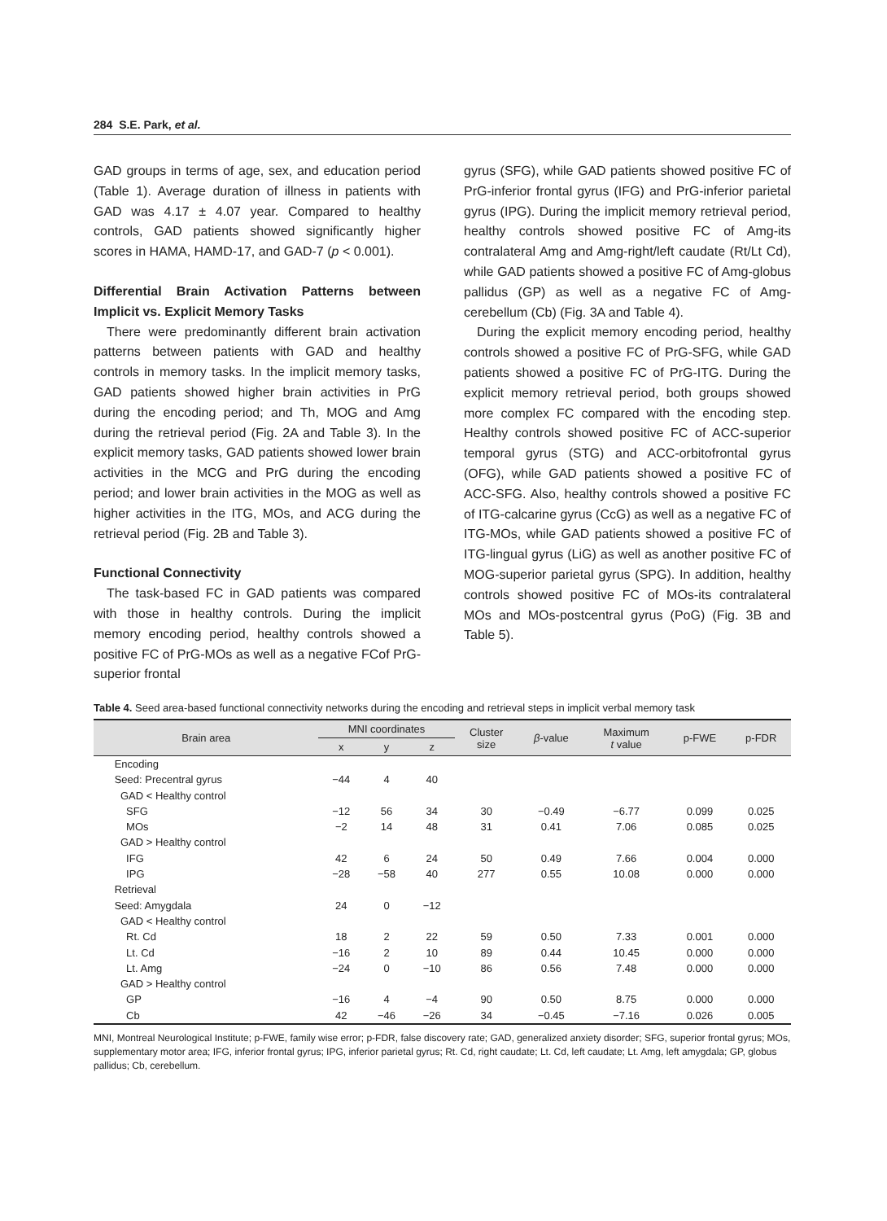284 S.E. Park, et al.
GAD groups in terms of age, sex, and education period (Table 1). Average duration of illness in patients with GAD was 4.17 ± 4.07 year. Compared to healthy controls, GAD patients showed significantly higher scores in HAMA, HAMD-17, and GAD-7 (p < 0.001).
Differential Brain Activation Patterns between Implicit vs. Explicit Memory Tasks
There were predominantly different brain activation patterns between patients with GAD and healthy controls in memory tasks. In the implicit memory tasks, GAD patients showed higher brain activities in PrG during the encoding period; and Th, MOG and Amg during the retrieval period (Fig. 2A and Table 3). In the explicit memory tasks, GAD patients showed lower brain activities in the MCG and PrG during the encoding period; and lower brain activities in the MOG as well as higher activities in the ITG, MOs, and ACG during the retrieval period (Fig. 2B and Table 3).
Functional Connectivity
The task-based FC in GAD patients was compared with those in healthy controls. During the implicit memory encoding period, healthy controls showed a positive FC of PrG-MOs as well as a negative FCof PrG-superior frontal
gyrus (SFG), while GAD patients showed positive FC of PrG-inferior frontal gyrus (IFG) and PrG-inferior parietal gyrus (IPG). During the implicit memory retrieval period, healthy controls showed positive FC of Amg-its contralateral Amg and Amg-right/left caudate (Rt/Lt Cd), while GAD patients showed a positive FC of Amg-globus pallidus (GP) as well as a negative FC of Amg-cerebellum (Cb) (Fig. 3A and Table 4).
During the explicit memory encoding period, healthy controls showed a positive FC of PrG-SFG, while GAD patients showed a positive FC of PrG-ITG. During the explicit memory retrieval period, both groups showed more complex FC compared with the encoding step. Healthy controls showed positive FC of ACC-superior temporal gyrus (STG) and ACC-orbitofrontal gyrus (OFG), while GAD patients showed a positive FC of ACC-SFG. Also, healthy controls showed a positive FC of ITG-calcarine gyrus (CcG) as well as a negative FC of ITG-MOs, while GAD patients showed a positive FC of ITG-lingual gyrus (LiG) as well as another positive FC of MOG-superior parietal gyrus (SPG). In addition, healthy controls showed positive FC of MOs-its contralateral MOs and MOs-postcentral gyrus (PoG) (Fig. 3B and Table 5).
Table 4. Seed area-based functional connectivity networks during the encoding and retrieval steps in implicit verbal memory task
| Brain area | MNI coordinates | | | Cluster size | β -value | Maximum t value | p-FWE | p-FDR |
| --- | --- | --- | --- | --- | --- | --- | --- | --- |
| | x | y | z | | | | | |
| Encoding | | | | | | | | |
| Seed: Precentral gyrus | −44 | 4 | 40 | | | | | |
| GAD < Healthy control | | | | | | | | |
| SFG | −12 | 56 | 34 | 30 | −0.49 | −6.77 | 0.099 | 0.025 |
| MOs | −2 | 14 | 48 | 31 | 0.41 | 7.06 | 0.085 | 0.025 |
| GAD > Healthy control | | | | | | | | |
| IFG | 42 | 6 | 24 | 50 | 0.49 | 7.66 | 0.004 | 0.000 |
| IPG | −28 | −58 | 40 | 277 | 0.55 | 10.08 | 0.000 | 0.000 |
| Retrieval | | | | | | | | |
| Seed: Amygdala | 24 | 0 | −12 | | | | | |
| GAD < Healthy control | | | | | | | | |
| Rt. Cd | 18 | 2 | 22 | 59 | 0.50 | 7.33 | 0.001 | 0.000 |
| Lt. Cd | −16 | 2 | 10 | 89 | 0.44 | 10.45 | 0.000 | 0.000 |
| Lt. Amg | −24 | 0 | −10 | 86 | 0.56 | 7.48 | 0.000 | 0.000 |
| GAD > Healthy control | | | | | | | | |
| GP | −16 | 4 | −4 | 90 | 0.50 | 8.75 | 0.000 | 0.000 |
| Cb | 42 | −46 | −26 | 34 | −0.45 | −7.16 | 0.026 | 0.005 |
MNI, Montreal Neurological Institute; p-FWE, family wise error; p-FDR, false discovery rate; GAD, generalized anxiety disorder; SFG, superior frontal gyrus; MOs, supplementary motor area; IFG, inferior frontal gyrus; IPG, inferior parietal gyrus; Rt. Cd, right caudate; Lt. Cd, left caudate; Lt. Amg, left amygdala; GP, globus pallidus; Cb, cerebellum.